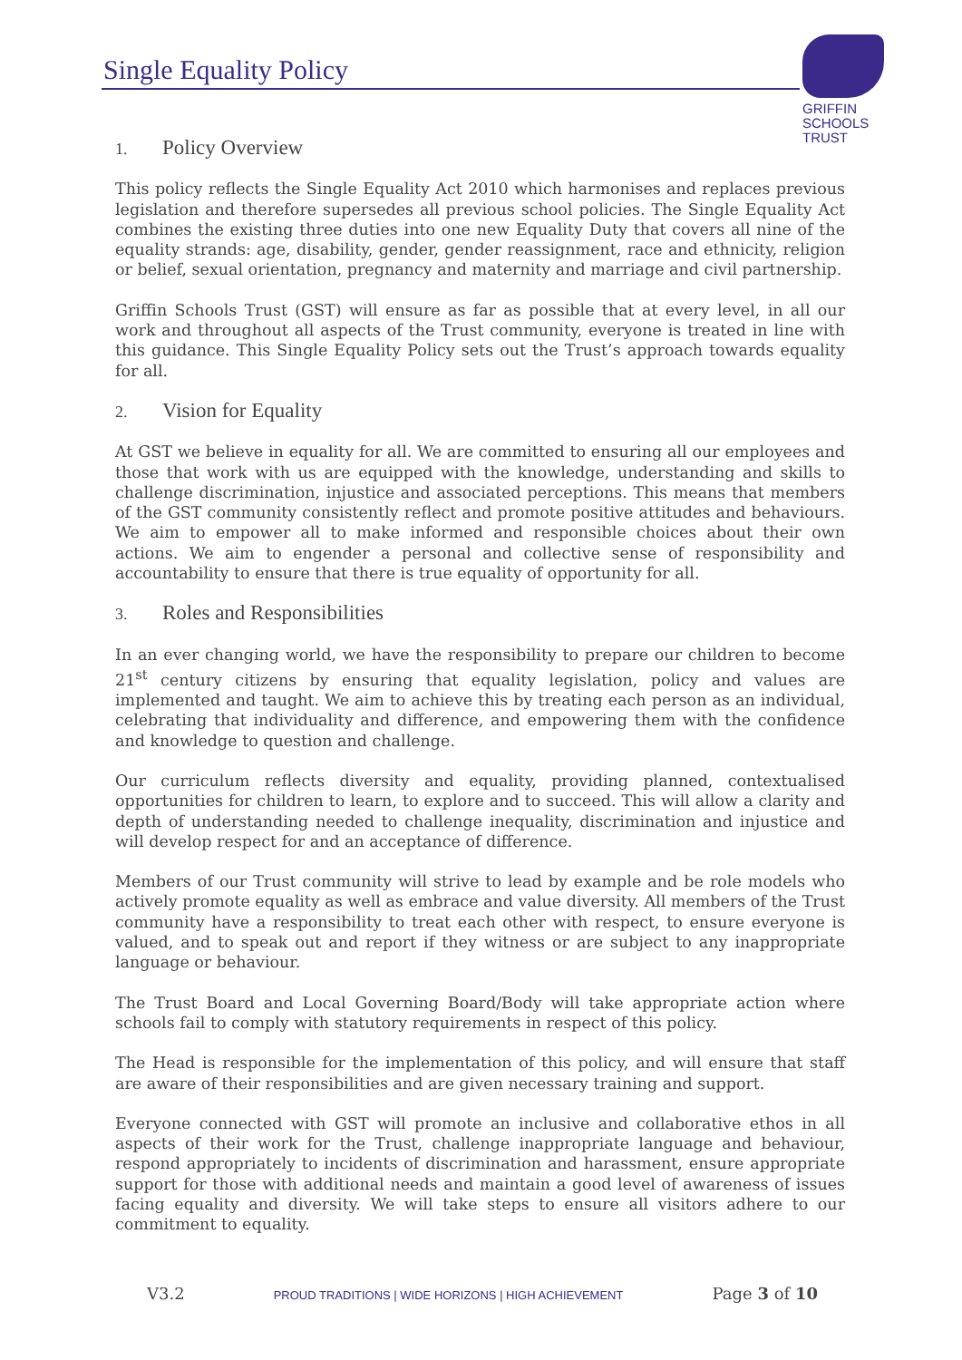Single Equality Policy
GRIFFIN
SCHOOLS
TRUST
1. Policy Overview
This policy reflects the Single Equality Act 2010 which harmonises and replaces previous legislation and therefore supersedes all previous school policies. The Single Equality Act combines the existing three duties into one new Equality Duty that covers all nine of the equality strands: age, disability, gender, gender reassignment, race and ethnicity, religion or belief, sexual orientation, pregnancy and maternity and marriage and civil partnership.
Griffin Schools Trust (GST) will ensure as far as possible that at every level, in all our work and throughout all aspects of the Trust community, everyone is treated in line with this guidance. This Single Equality Policy sets out the Trust’s approach towards equality for all.
2. Vision for Equality
At GST we believe in equality for all. We are committed to ensuring all our employees and those that work with us are equipped with the knowledge, understanding and skills to challenge discrimination, injustice and associated perceptions. This means that members of the GST community consistently reflect and promote positive attitudes and behaviours. We aim to empower all to make informed and responsible choices about their own actions. We aim to engender a personal and collective sense of responsibility and accountability to ensure that there is true equality of opportunity for all.
3. Roles and Responsibilities
In an ever changing world, we have the responsibility to prepare our children to become 21<sup>st</sup> century citizens by ensuring that equality legislation, policy and values are implemented and taught. We aim to achieve this by treating each person as an individual, celebrating that individuality and difference, and empowering them with the confidence and knowledge to question and challenge.
Our curriculum reflects diversity and equality, providing planned, contextualised opportunities for children to learn, to explore and to succeed. This will allow a clarity and depth of understanding needed to challenge inequality, discrimination and injustice and will develop respect for and an acceptance of difference.
Members of our Trust community will strive to lead by example and be role models who actively promote equality as well as embrace and value diversity. All members of the Trust community have a responsibility to treat each other with respect, to ensure everyone is valued, and to speak out and report if they witness or are subject to any inappropriate language or behaviour.
The Trust Board and Local Governing Board/Body will take appropriate action where schools fail to comply with statutory requirements in respect of this policy.
The Head is responsible for the implementation of this policy, and will ensure that staff are aware of their responsibilities and are given necessary training and support.
Everyone connected with GST will promote an inclusive and collaborative ethos in all aspects of their work for the Trust, challenge inappropriate language and behaviour, respond appropriately to incidents of discrimination and harassment, ensure appropriate support for those with additional needs and maintain a good level of awareness of issues facing equality and diversity. We will take steps to ensure all visitors adhere to our commitment to equality.
V3.2 PROUD TRADITIONS | WIDE HORIZONS | HIGH ACHIEVEMENT Page 3 of 10